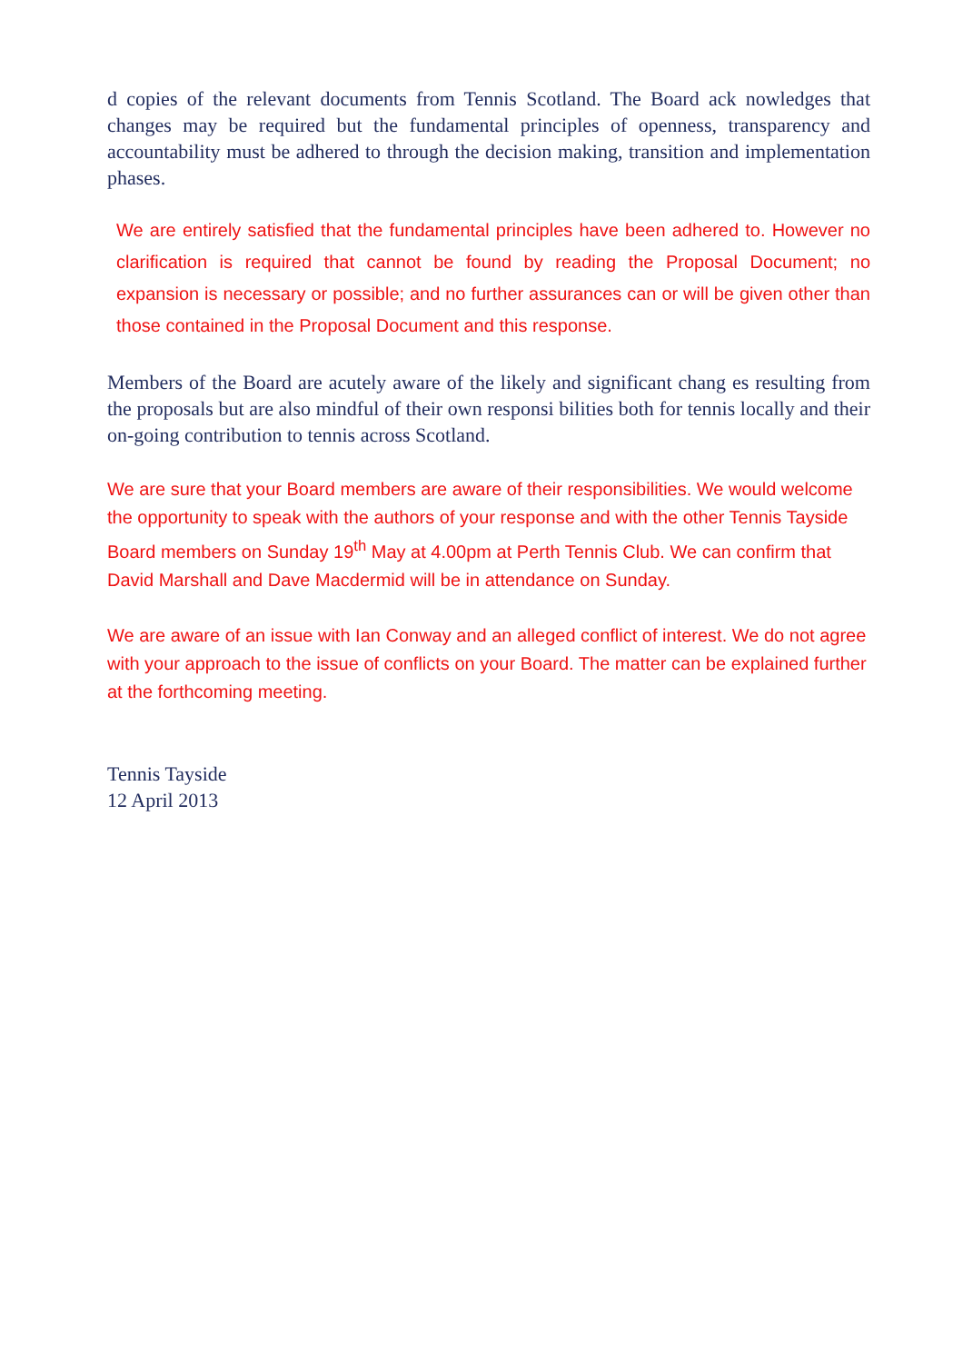d copies of the relevant documents from Tennis Scotland. The Board ack nowledges that changes may be required but the fundamental principles of openness, transparency and accountability must be adhered to through the decision making, transition and implementation phases.
We are entirely satisfied that the fundamental principles have been adhered to. However no clarification is required that cannot be found by reading the Proposal Document; no expansion is necessary or possible; and no further assurances can or will be given other than those contained in the Proposal Document and this response.
Members of the Board are acutely aware of the likely and significant chang es resulting from the proposals but are also mindful of their own responsi bilities both for tennis locally and their on-going contribution to tennis across Scotland.
We are sure that your Board members are aware of their responsibilities. We would welcome the opportunity to speak with the authors of your response and with the other Tennis Tayside Board members on Sunday 19<sup>th</sup> May at 4.00pm at Perth Tennis Club. We can confirm that David Marshall and Dave Macdermid will be in attendance on Sunday.
We are aware of an issue with Ian Conway and an alleged conflict of interest. We do not agree with your approach to the issue of conflicts on your Board. The matter can be explained further at the forthcoming meeting.
Tennis Tayside
12 April 2013